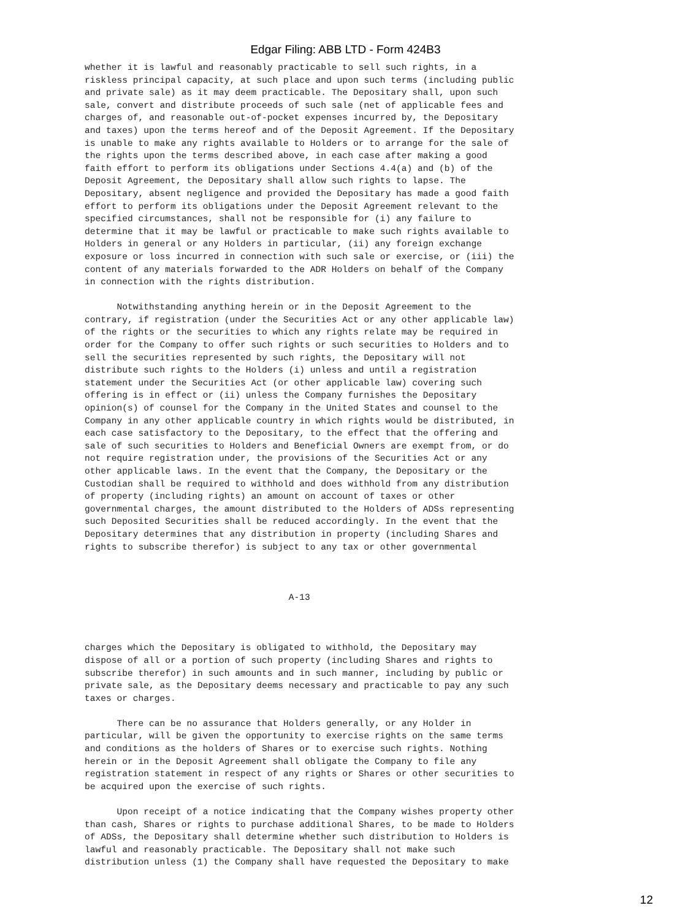Edgar Filing: ABB LTD - Form 424B3
whether it is lawful and reasonably practicable to sell such rights, in a
riskless principal capacity, at such place and upon such terms (including public
and private sale) as it may deem practicable. The Depositary shall, upon such
sale, convert and distribute proceeds of such sale (net of applicable fees and
charges of, and reasonable out-of-pocket expenses incurred by, the Depositary
and taxes) upon the terms hereof and of the Deposit Agreement. If the Depositary
is unable to make any rights available to Holders or to arrange for the sale of
the rights upon the terms described above, in each case after making a good
faith effort to perform its obligations under Sections 4.4(a) and (b) of the
Deposit Agreement, the Depositary shall allow such rights to lapse. The
Depositary, absent negligence and provided the Depositary has made a good faith
effort to perform its obligations under the Deposit Agreement relevant to the
specified circumstances, shall not be responsible for (i) any failure to
determine that it may be lawful or practicable to make such rights available to
Holders in general or any Holders in particular, (ii) any foreign exchange
exposure or loss incurred in connection with such sale or exercise, or (iii) the
content of any materials forwarded to the ADR Holders on behalf of the Company
in connection with the rights distribution.

      Notwithstanding anything herein or in the Deposit Agreement to the
contrary, if registration (under the Securities Act or any other applicable law)
of the rights or the securities to which any rights relate may be required in
order for the Company to offer such rights or such securities to Holders and to
sell the securities represented by such rights, the Depositary will not
distribute such rights to the Holders (i) unless and until a registration
statement under the Securities Act (or other applicable law) covering such
offering is in effect or (ii) unless the Company furnishes the Depositary
opinion(s) of counsel for the Company in the United States and counsel to the
Company in any other applicable country in which rights would be distributed, in
each case satisfactory to the Depositary, to the effect that the offering and
sale of such securities to Holders and Beneficial Owners are exempt from, or do
not require registration under, the provisions of the Securities Act or any
other applicable laws. In the event that the Company, the Depositary or the
Custodian shall be required to withhold and does withhold from any distribution
of property (including rights) an amount on account of taxes or other
governmental charges, the amount distributed to the Holders of ADSs representing
such Deposited Securities shall be reduced accordingly. In the event that the
Depositary determines that any distribution in property (including Shares and
rights to subscribe therefor) is subject to any tax or other governmental



                                      A-13



charges which the Depositary is obligated to withhold, the Depositary may
dispose of all or a portion of such property (including Shares and rights to
subscribe therefor) in such amounts and in such manner, including by public or
private sale, as the Depositary deems necessary and practicable to pay any such
taxes or charges.

      There can be no assurance that Holders generally, or any Holder in
particular, will be given the opportunity to exercise rights on the same terms
and conditions as the holders of Shares or to exercise such rights. Nothing
herein or in the Deposit Agreement shall obligate the Company to file any
registration statement in respect of any rights or Shares or other securities to
be acquired upon the exercise of such rights.

      Upon receipt of a notice indicating that the Company wishes property other
than cash, Shares or rights to purchase additional Shares, to be made to Holders
of ADSs, the Depositary shall determine whether such distribution to Holders is
lawful and reasonably practicable. The Depositary shall not make such
distribution unless (1) the Company shall have requested the Depositary to make
12